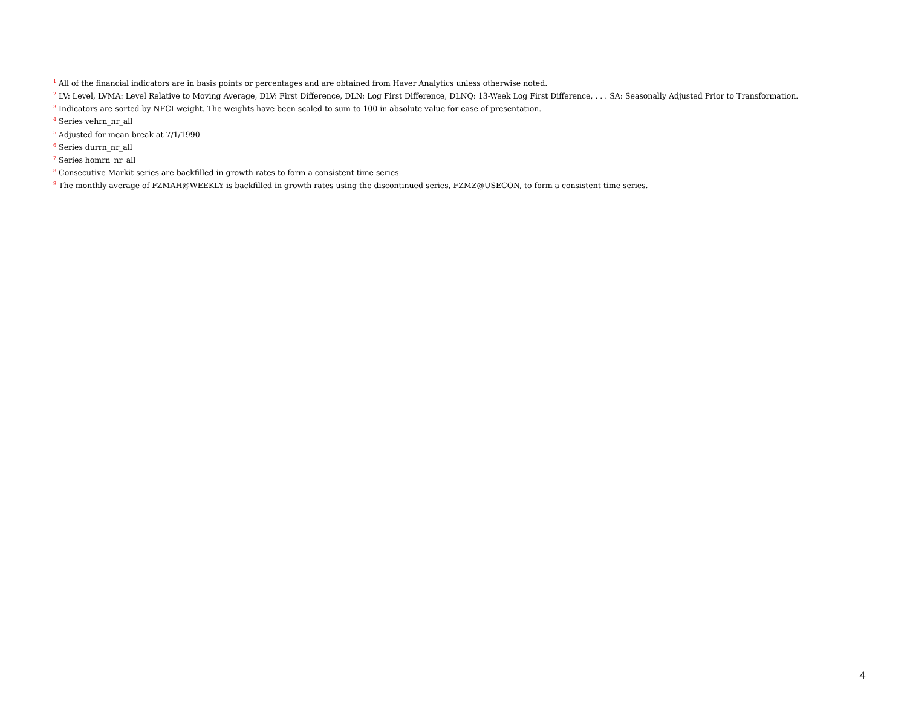<sup>1</sup> All of the financial indicators are in basis points or percentages and are obtained from Haver Analytics unless otherwise noted.
<sup>2</sup> LV: Level, LVMA: Level Relative to Moving Average, DLV: First Difference, DLN: Log First Difference, DLNQ: 13-Week Log First Difference, . . . SA: Seasonally Adjusted Prior to Transformation.
<sup>3</sup> Indicators are sorted by NFCI weight. The weights have been scaled to sum to 100 in absolute value for ease of presentation.
<sup>4</sup> Series vehrn_nr_all
<sup>5</sup> Adjusted for mean break at 7/1/1990
<sup>6</sup> Series durrn_nr_all
<sup>7</sup> Series homrn_nr_all
<sup>8</sup> Consecutive Markit series are backfilled in growth rates to form a consistent time series
<sup>9</sup> The monthly average of FZMAH@WEEKLY is backfilled in growth rates using the discontinued series, FZMZ@USECON, to form a consistent time series.
4